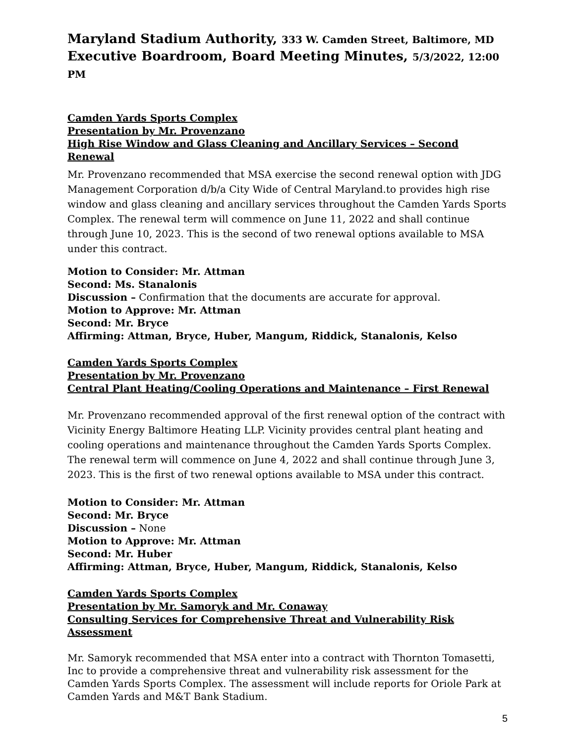Maryland Stadium Authority, 333 W. Camden Street, Baltimore, MD
Executive Boardroom, Board Meeting Minutes, 5/3/2022, 12:00 PM
Camden Yards Sports Complex
Presentation by Mr. Provenzano
High Rise Window and Glass Cleaning and Ancillary Services – Second Renewal
Mr. Provenzano recommended that MSA exercise the second renewal option with JDG Management Corporation d/b/a City Wide of Central Maryland.to provides high rise window and glass cleaning and ancillary services throughout the Camden Yards Sports Complex. The renewal term will commence on June 11, 2022 and shall continue through June 10, 2023. This is the second of two renewal options available to MSA under this contract.
Motion to Consider: Mr. Attman
Second: Ms. Stanalonis
Discussion – Confirmation that the documents are accurate for approval.
Motion to Approve: Mr. Attman
Second: Mr. Bryce
Affirming: Attman, Bryce, Huber, Mangum, Riddick, Stanalonis, Kelso
Camden Yards Sports Complex
Presentation by Mr. Provenzano
Central Plant Heating/Cooling Operations and Maintenance – First Renewal
Mr. Provenzano recommended approval of the first renewal option of the contract with Vicinity Energy Baltimore Heating LLP. Vicinity provides central plant heating and cooling operations and maintenance throughout the Camden Yards Sports Complex. The renewal term will commence on June 4, 2022 and shall continue through June 3, 2023. This is the first of two renewal options available to MSA under this contract.
Motion to Consider: Mr. Attman
Second: Mr. Bryce
Discussion – None
Motion to Approve: Mr. Attman
Second: Mr. Huber
Affirming: Attman, Bryce, Huber, Mangum, Riddick, Stanalonis, Kelso
Camden Yards Sports Complex
Presentation by Mr. Samoryk and Mr. Conaway
Consulting Services for Comprehensive Threat and Vulnerability Risk Assessment
Mr. Samoryk recommended that MSA enter into a contract with Thornton Tomasetti, Inc to provide a comprehensive threat and vulnerability risk assessment for the Camden Yards Sports Complex. The assessment will include reports for Oriole Park at Camden Yards and M&T Bank Stadium.
5